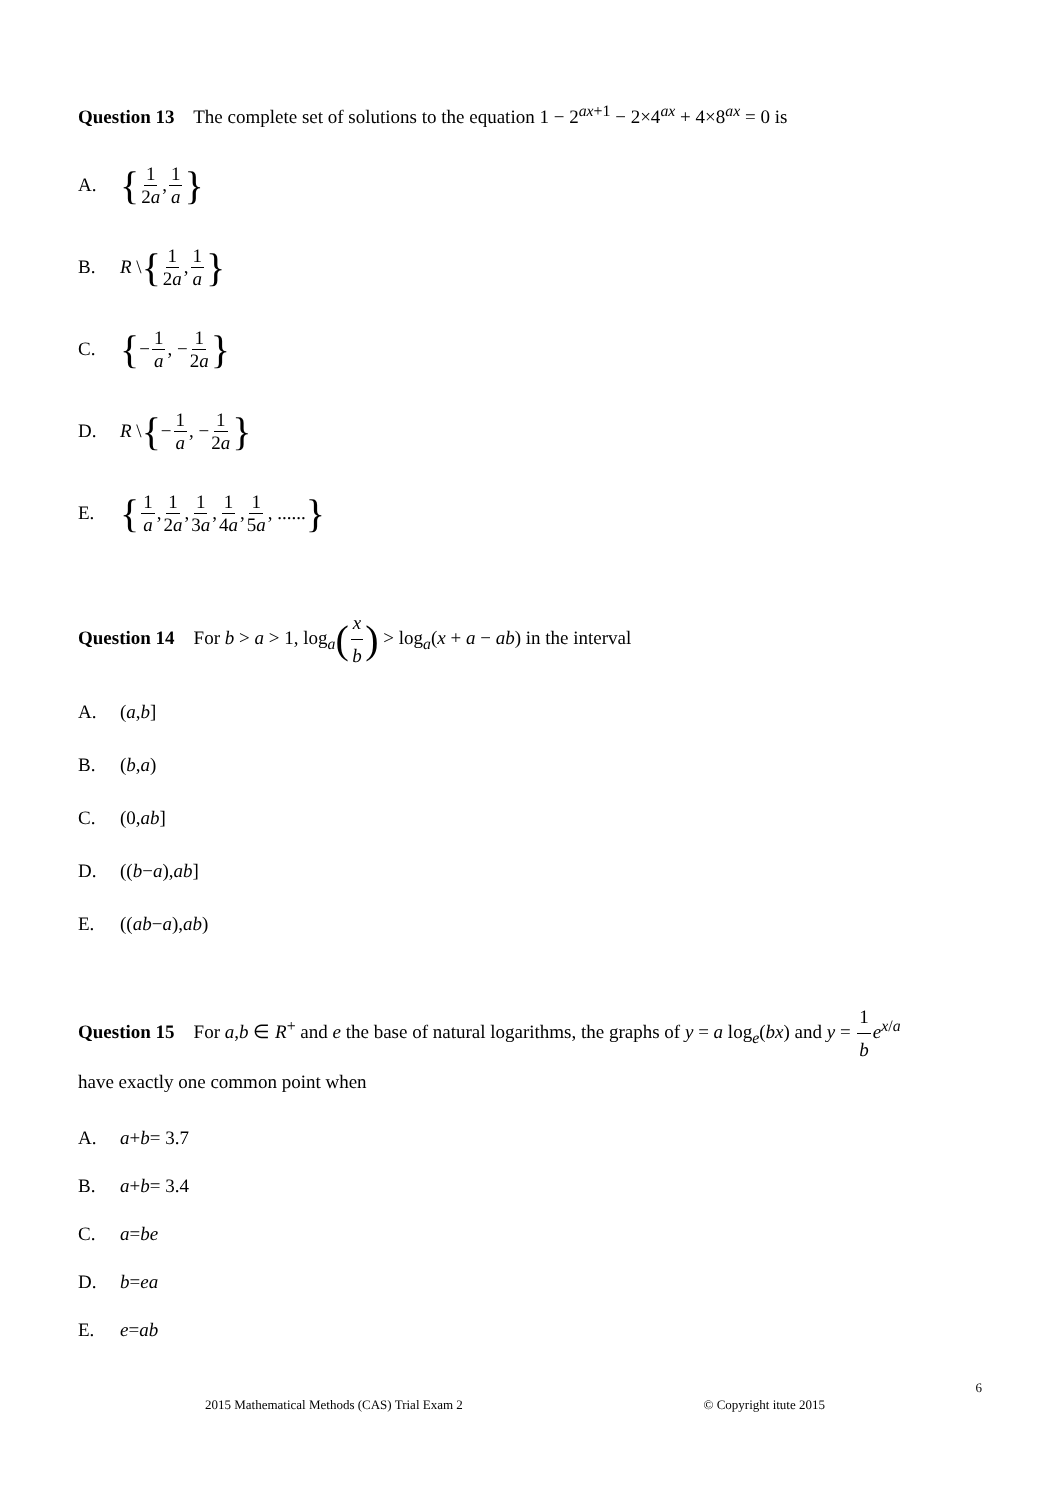Question 13 The complete set of solutions to the equation 1 − 2<sup>ax+1</sup> − 2×4<sup>ax</sup> + 4×8<sup>ax</sup> = 0 is
A. { 1 2a, 1 a }
B. R \ { 1 2a, 1 a }
C. { − 1 a, − 1 2a }
D. R \ { − 1 a, − 1 2a }
E. { 1 a, 1 2a, 1 3a, 1 4a, 1 5a, ...... }
Question 14 For b > a > 1, log<sub>a</sub>(x b) > log<sub>a</sub>(x + a − ab) in the interval
A. (a, b]
B. (b, a)
C. (0, ab]
D. ((b − a), ab]
E. ((ab − a), ab)
Question 15 For a,b ∈ R<sup>+</sup> and e the base of natural logarithms, the graphs of y = a log<sub>e</sub>(bx) and y = 1 b e<sup>x/a</sup>
have exactly one common point when
A. a + b = 3.7
B. a + b = 3.4
C. a = be
D. b = ea
E. e = ab
6
2015 Mathematical Methods (CAS) Trial Exam 2 © Copyright itute 2015